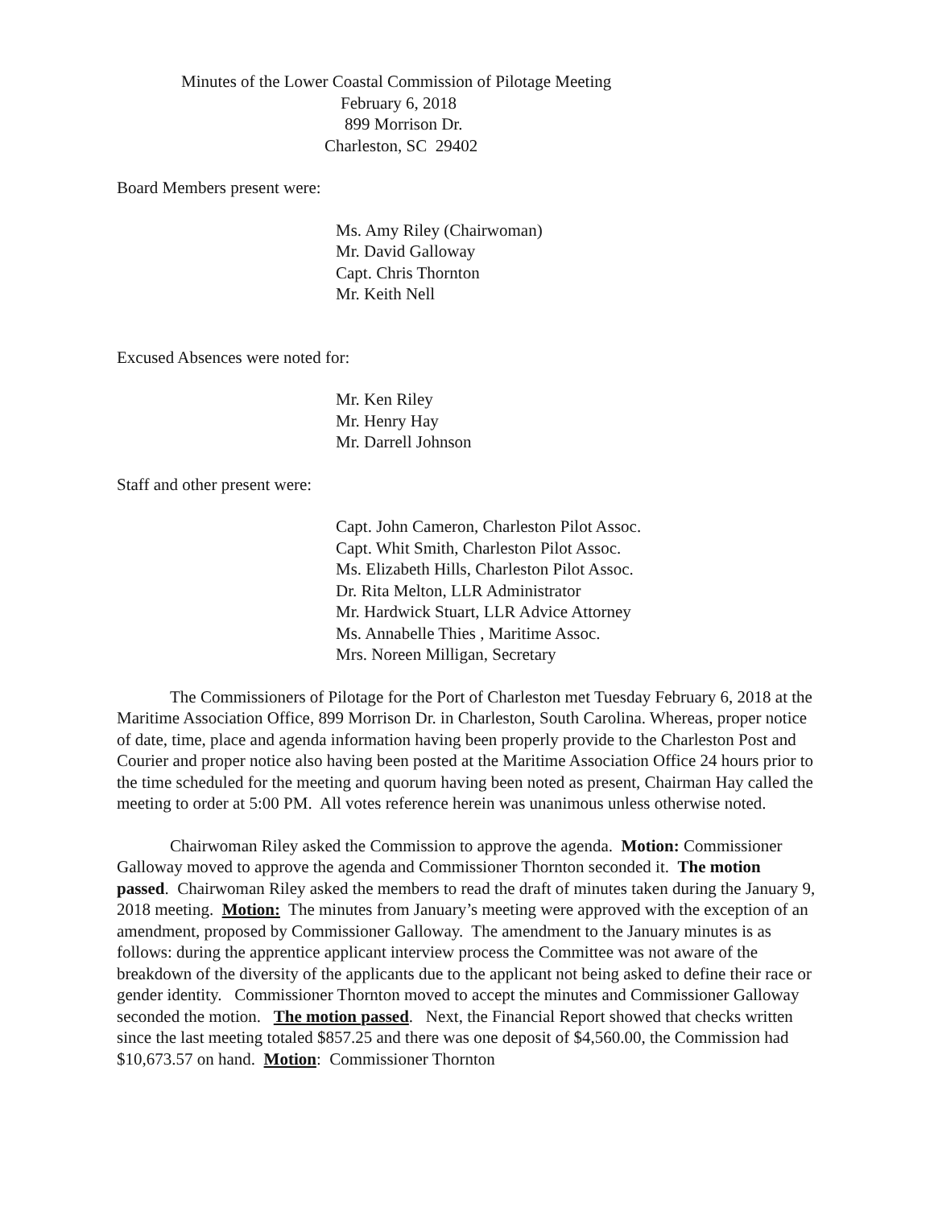Minutes of the Lower Coastal Commission of Pilotage Meeting
February 6, 2018
899 Morrison Dr.
Charleston, SC 29402
Board Members present were:
Ms. Amy Riley (Chairwoman)
Mr. David Galloway
Capt. Chris Thornton
Mr. Keith Nell
Excused Absences were noted for:
Mr. Ken Riley
Mr. Henry Hay
Mr. Darrell Johnson
Staff and other present were:
Capt. John Cameron, Charleston Pilot Assoc.
Capt. Whit Smith, Charleston Pilot Assoc.
Ms. Elizabeth Hills, Charleston Pilot Assoc.
Dr. Rita Melton, LLR Administrator
Mr. Hardwick Stuart, LLR Advice Attorney
Ms. Annabelle Thies , Maritime Assoc.
Mrs. Noreen Milligan, Secretary
The Commissioners of Pilotage for the Port of Charleston met Tuesday February 6, 2018 at the Maritime Association Office, 899 Morrison Dr. in Charleston, South Carolina. Whereas, proper notice of date, time, place and agenda information having been properly provide to the Charleston Post and Courier and proper notice also having been posted at the Maritime Association Office 24 hours prior to the time scheduled for the meeting and quorum having been noted as present, Chairman Hay called the meeting to order at 5:00 PM. All votes reference herein was unanimous unless otherwise noted.
Chairwoman Riley asked the Commission to approve the agenda. Motion: Commissioner Galloway moved to approve the agenda and Commissioner Thornton seconded it. The motion passed. Chairwoman Riley asked the members to read the draft of minutes taken during the January 9, 2018 meeting. Motion: The minutes from January’s meeting were approved with the exception of an amendment, proposed by Commissioner Galloway. The amendment to the January minutes is as follows: during the apprentice applicant interview process the Committee was not aware of the breakdown of the diversity of the applicants due to the applicant not being asked to define their race or gender identity. Commissioner Thornton moved to accept the minutes and Commissioner Galloway seconded the motion. The motion passed. Next, the Financial Report showed that checks written since the last meeting totaled $857.25 and there was one deposit of $4,560.00, the Commission had $10,673.57 on hand. Motion: Commissioner Thornton